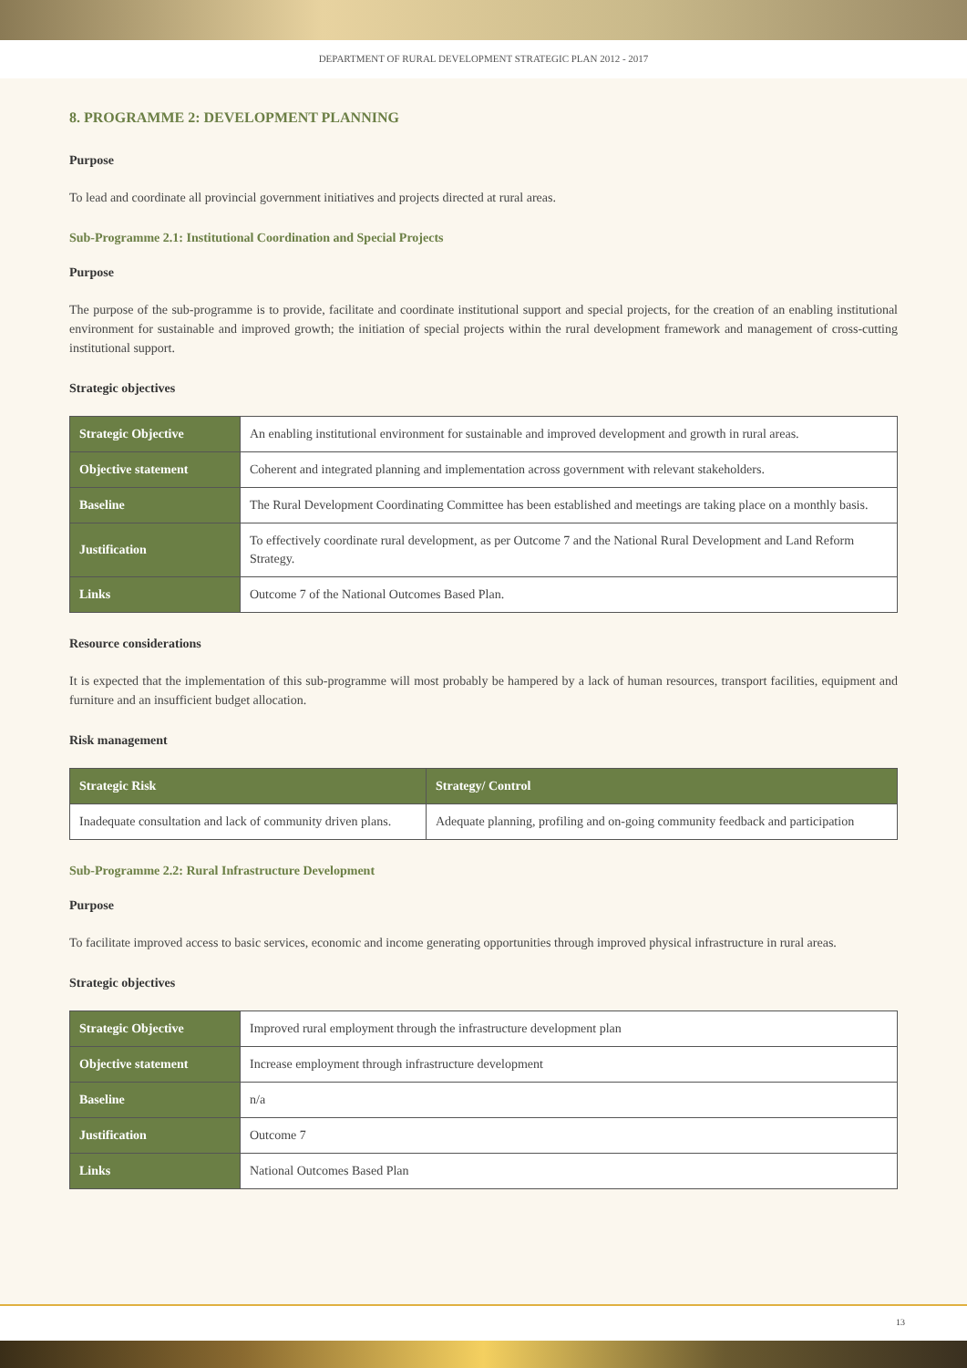DEPARTMENT OF RURAL DEVELOPMENT STRATEGIC PLAN 2012 - 2017
8. PROGRAMME 2: DEVELOPMENT PLANNING
Purpose
To lead and coordinate all provincial government initiatives and projects directed at rural areas.
Sub-Programme 2.1: Institutional Coordination and Special Projects
Purpose
The purpose of the sub-programme is to provide, facilitate and coordinate institutional support and special projects, for the creation of an enabling institutional environment for sustainable and improved growth; the initiation of special projects within the rural development framework and management of cross-cutting institutional support.
Strategic objectives
| Strategic Objective | An enabling institutional environment for sustainable and improved development and growth in rural areas. |
| Objective statement | Coherent and integrated planning and implementation across government with relevant stakeholders. |
| Baseline | The Rural Development Coordinating Committee has been established and meetings are taking place on a monthly basis. |
| Justification | To effectively coordinate rural development, as per Outcome 7 and the National Rural Development and Land Reform Strategy. |
| Links | Outcome 7 of the National Outcomes Based Plan. |
Resource considerations
It is expected that the implementation of this sub-programme will most probably be hampered by a lack of human resources, transport facilities, equipment and furniture and an insufficient budget allocation.
Risk management
| Strategic Risk | Strategy/ Control |
| --- | --- |
| Inadequate consultation and lack of community driven plans. | Adequate planning, profiling and on-going community feedback and participation |
Sub-Programme 2.2: Rural Infrastructure Development
Purpose
To facilitate improved access to basic services, economic and income generating opportunities through improved physical infrastructure in rural areas.
Strategic objectives
| Strategic Objective | Improved rural employment through the infrastructure development plan |
| Objective statement | Increase employment through infrastructure development |
| Baseline | n/a |
| Justification | Outcome 7 |
| Links | National Outcomes Based Plan |
13